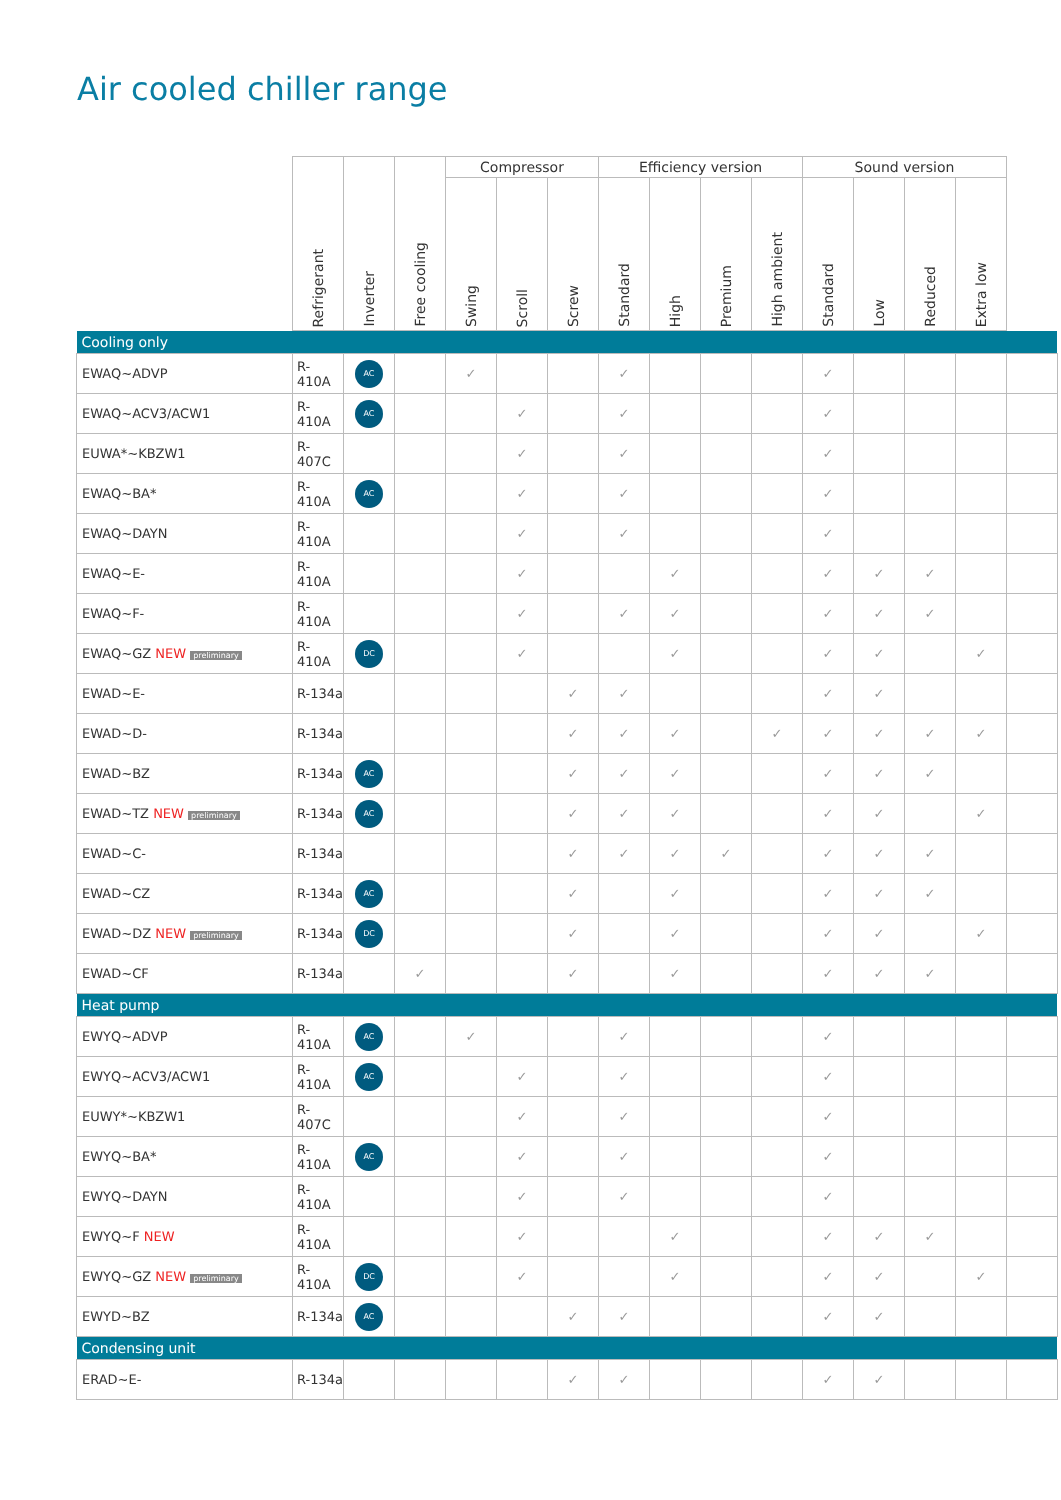Air cooled chiller range
| | Refrigerant | Inverter | Free cooling | Compressor | | | Efficiency version | | | | Sound version | | | | |
| --- | --- | --- | --- | --- | --- | --- | --- | --- | --- | --- | --- | --- | --- | --- | --- |
| | | | | Swing | Scroll | Screw | Standard | High | Premium | High ambient | Standard | Low | Reduced | Extra low | |
| Cooling only | | | | | | | | | | | | | | | |
| EWAQ~ADVP | R-410A | AC | | ✓ | | | ✓ | | | | ✓ | | | | |
| EWAQ~ACV3/ACW1 | R-410A | AC | | | ✓ | | ✓ | | | | ✓ | | | | |
| EUWA*~KBZW1 | R-407C | | | | ✓ | | ✓ | | | | ✓ | | | | |
| EWAQ~BA* | R-410A | AC | | | ✓ | | ✓ | | | | ✓ | | | | |
| EWAQ~DAYN | R-410A | | | | ✓ | | ✓ | | | | ✓ | | | | |
| EWAQ~E- | R-410A | | | | ✓ | | | ✓ | | | ✓ | ✓ | ✓ | | |
| EWAQ~F- | R-410A | | | | ✓ | | ✓ | ✓ | | | ✓ | ✓ | ✓ | | |
| EWAQ~GZ NEW preliminary | R-410A | DC | | | ✓ | | | ✓ | | | ✓ | ✓ | | ✓ | |
| EWAD~E- | R-134a | | | | | ✓ | ✓ | | | | ✓ | ✓ | | | |
| EWAD~D- | R-134a | | | | | ✓ | ✓ | ✓ | | ✓ | ✓ | ✓ | ✓ | ✓ | |
| EWAD~BZ | R-134a | AC | | | | ✓ | ✓ | ✓ | | | ✓ | ✓ | ✓ | | |
| EWAD~TZ NEW preliminary | R-134a | AC | | | | ✓ | ✓ | ✓ | | | ✓ | ✓ | | ✓ | |
| EWAD~C- | R-134a | | | | | ✓ | ✓ | ✓ | ✓ | | ✓ | ✓ | ✓ | | |
| EWAD~CZ | R-134a | AC | | | | ✓ | | ✓ | | | ✓ | ✓ | ✓ | | |
| EWAD~DZ NEW preliminary | R-134a | DC | | | | ✓ | | ✓ | | | ✓ | ✓ | | ✓ | |
| EWAD~CF | R-134a | | ✓ | | | ✓ | | ✓ | | | ✓ | ✓ | ✓ | | |
| Heat pump | | | | | | | | | | | | | | | |
| EWYQ~ADVP | R-410A | AC | | ✓ | | | ✓ | | | | ✓ | | | | |
| EWYQ~ACV3/ACW1 | R-410A | AC | | | ✓ | | ✓ | | | | ✓ | | | | |
| EUWY*~KBZW1 | R-407C | | | | ✓ | | ✓ | | | | ✓ | | | | |
| EWYQ~BA* | R-410A | AC | | | ✓ | | ✓ | | | | ✓ | | | | |
| EWYQ~DAYN | R-410A | | | | ✓ | | ✓ | | | | ✓ | | | | |
| EWYQ~F NEW | R-410A | | | | ✓ | | | ✓ | | | ✓ | ✓ | ✓ | | |
| EWYQ~GZ NEW preliminary | R-410A | DC | | | ✓ | | | ✓ | | | ✓ | ✓ | | ✓ | |
| EWYD~BZ | R-134a | AC | | | | ✓ | ✓ | | | | ✓ | ✓ | | | |
| Condensing unit | | | | | | | | | | | | | | | |
| ERAD~E- | R-134a | | | | | ✓ | ✓ | | | | ✓ | ✓ | | | |